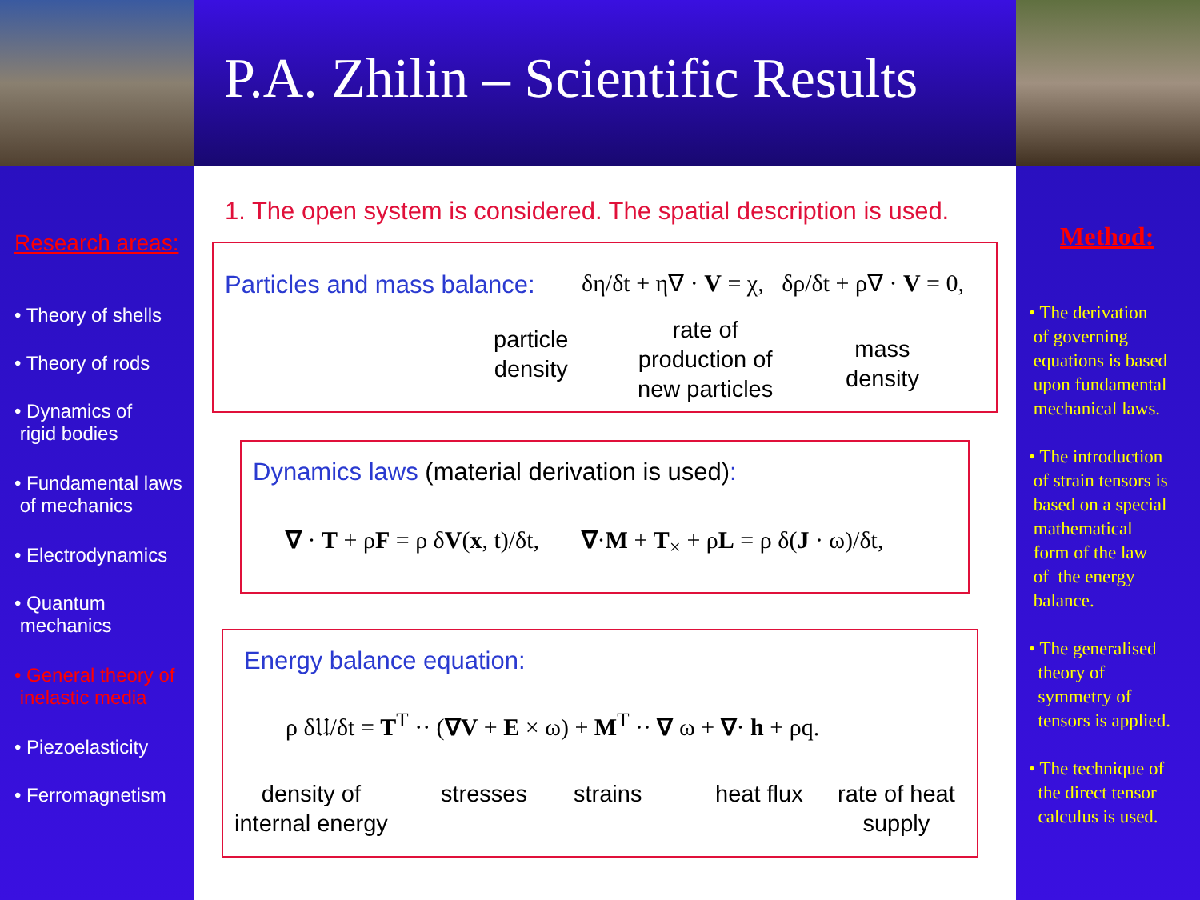P.A. Zhilin – Scientific Results
Research areas:
• Theory of shells
• Theory of rods
• Dynamics of
rigid bodies
• Fundamental laws
of mechanics
• Electrodynamics
• Quantum
mechanics
• General theory of
inelastic media
• Piezoelasticity
• Ferromagnetism
Method:
• The derivation
of governing
equations is based
upon fundamental
mechanical laws.
• The introduction
of strain tensors is
based on a special
mathematical
form of the law
of the energy
balance.
• The generalised
theory of
symmetry of
tensors is applied.
• The technique of
the direct tensor
calculus is used.
1. The open system is considered. The spatial description is used.
Particles and mass balance:
δη/δt + η∇ · V = χ, δρ/δt + ρ∇ · V = 0,
particle
density
rate of
production of
new particles
mass
density
Dynamics laws (material derivation is used):
∇ · T + ρF = ρ δV(x, t)/δt, ∇·M + T<sub>×</sub> + ρL = ρ δ(J · ω)/δt,
Energy balance equation:
ρ δ𝔘/δt = T<sup>T</sup> ·· (∇V + E × ω) + M<sup>T</sup> ·· ∇ ω + ∇· h + ρq.
density of
internal energy
stresses strains heat flux
rate of heat
supply